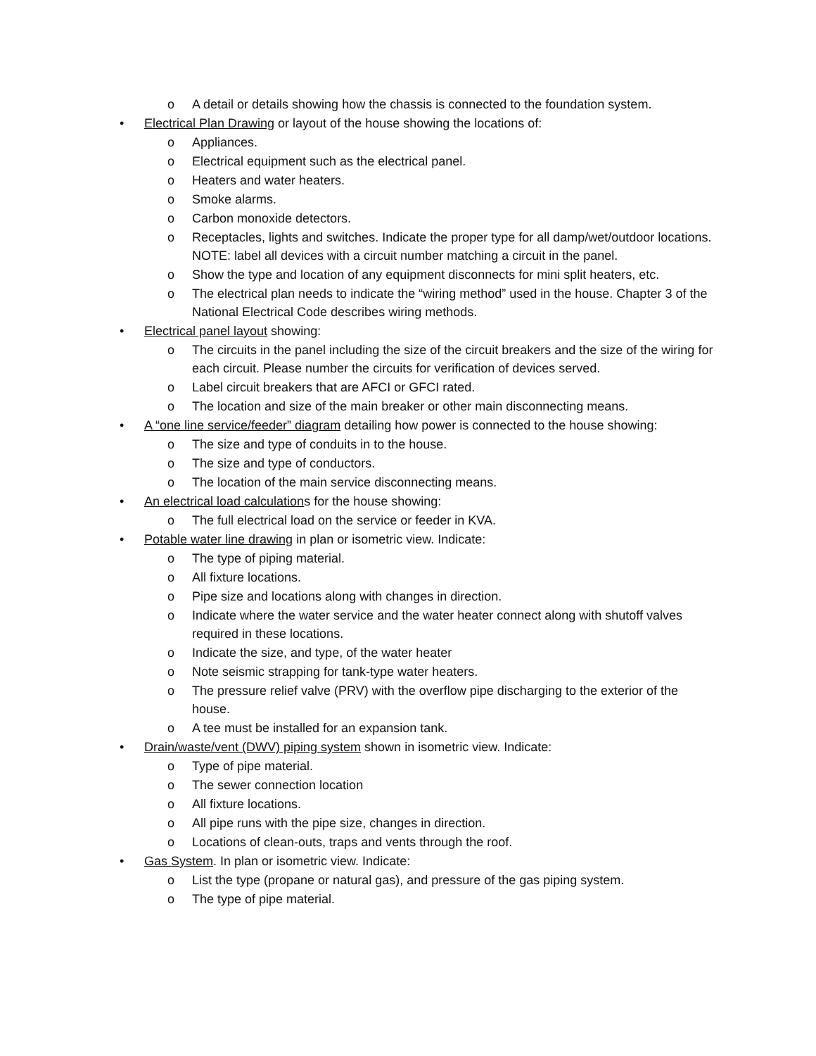o A detail or details showing how the chassis is connected to the foundation system.
• Electrical Plan Drawing or layout of the house showing the locations of:
o Appliances.
o Electrical equipment such as the electrical panel.
o Heaters and water heaters.
o Smoke alarms.
o Carbon monoxide detectors.
o Receptacles, lights and switches. Indicate the proper type for all damp/wet/outdoor locations. NOTE: label all devices with a circuit number matching a circuit in the panel.
o Show the type and location of any equipment disconnects for mini split heaters, etc.
o The electrical plan needs to indicate the “wiring method” used in the house. Chapter 3 of the National Electrical Code describes wiring methods.
• Electrical panel layout showing:
o The circuits in the panel including the size of the circuit breakers and the size of the wiring for each circuit. Please number the circuits for verification of devices served.
o Label circuit breakers that are AFCI or GFCI rated.
o The location and size of the main breaker or other main disconnecting means.
• A “one line service/feeder” diagram detailing how power is connected to the house showing:
o The size and type of conduits in to the house.
o The size and type of conductors.
o The location of the main service disconnecting means.
• An electrical load calculations for the house showing:
o The full electrical load on the service or feeder in KVA.
• Potable water line drawing in plan or isometric view. Indicate:
o The type of piping material.
o All fixture locations.
o Pipe size and locations along with changes in direction.
o Indicate where the water service and the water heater connect along with shutoff valves required in these locations.
o Indicate the size, and type, of the water heater
o Note seismic strapping for tank-type water heaters.
o The pressure relief valve (PRV) with the overflow pipe discharging to the exterior of the house.
o A tee must be installed for an expansion tank.
• Drain/waste/vent (DWV) piping system shown in isometric view. Indicate:
o Type of pipe material.
o The sewer connection location
o All fixture locations.
o All pipe runs with the pipe size, changes in direction.
o Locations of clean-outs, traps and vents through the roof.
• Gas System. In plan or isometric view. Indicate:
o List the type (propane or natural gas), and pressure of the gas piping system.
o The type of pipe material.